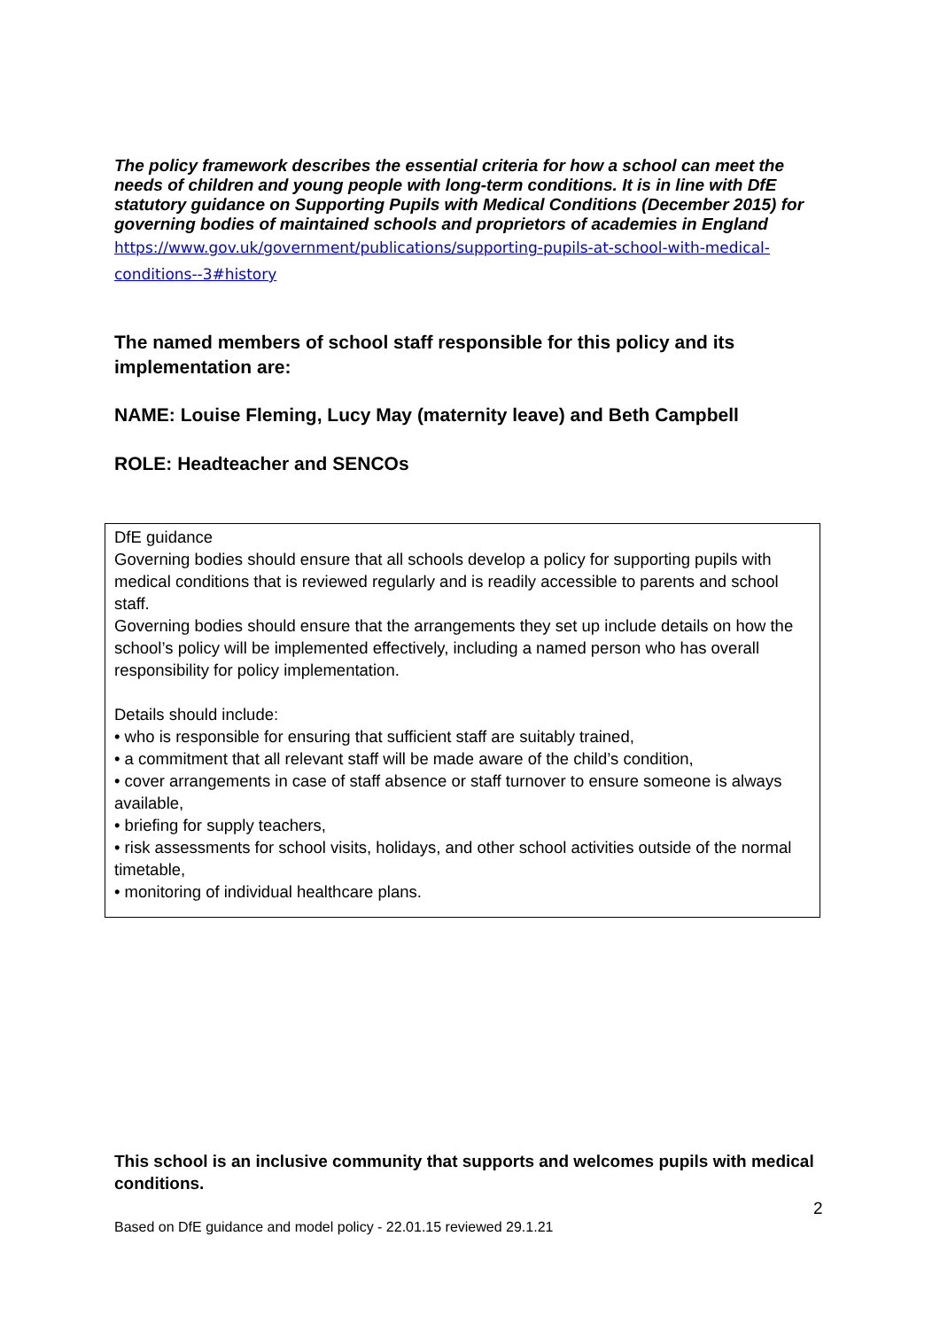The policy framework describes the essential criteria for how a school can meet the needs of children and young people with long-term conditions. It is in line with DfE statutory guidance on Supporting Pupils with Medical Conditions (December 2015) for governing bodies of maintained schools and proprietors of academies in England
https://www.gov.uk/government/publications/supporting-pupils-at-school-with-medical-conditions--3#history
The named members of school staff responsible for this policy and its implementation are:
NAME: Louise Fleming, Lucy May (maternity leave) and Beth Campbell
ROLE: Headteacher and SENCOs
DfE guidance
Governing bodies should ensure that all schools develop a policy for supporting pupils with medical conditions that is reviewed regularly and is readily accessible to parents and school staff.
Governing bodies should ensure that the arrangements they set up include details on how the school’s policy will be implemented effectively, including a named person who has overall responsibility for policy implementation.
Details should include:
• who is responsible for ensuring that sufficient staff are suitably trained,
• a commitment that all relevant staff will be made aware of the child’s condition,
• cover arrangements in case of staff absence or staff turnover to ensure someone is always available,
• briefing for supply teachers,
• risk assessments for school visits, holidays, and other school activities outside of the normal timetable,
• monitoring of individual healthcare plans.
This school is an inclusive community that supports and welcomes pupils with medical conditions.
2
Based on DfE guidance and model policy - 22.01.15 reviewed 29.1.21